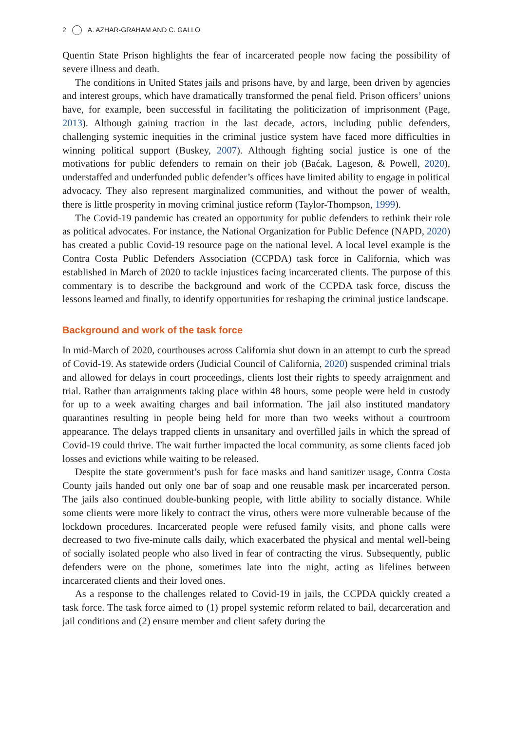2 A. AZHAR-GRAHAM AND C. GALLO
Quentin State Prison highlights the fear of incarcerated people now facing the possibility of severe illness and death.
The conditions in United States jails and prisons have, by and large, been driven by agencies and interest groups, which have dramatically transformed the penal field. Prison officers’ unions have, for example, been successful in facilitating the politicization of imprisonment (Page, 2013). Although gaining traction in the last decade, actors, including public defenders, challenging systemic inequities in the criminal justice system have faced more difficulties in winning political support (Buskey, 2007). Although fighting social justice is one of the motivations for public defenders to remain on their job (Baćak, Lageson, & Powell, 2020), understaffed and underfunded public defender’s offices have limited ability to engage in political advocacy. They also represent marginalized communities, and without the power of wealth, there is little prosperity in moving criminal justice reform (Taylor-Thompson, 1999).
The Covid-19 pandemic has created an opportunity for public defenders to rethink their role as political advocates. For instance, the National Organization for Public Defence (NAPD, 2020) has created a public Covid-19 resource page on the national level. A local level example is the Contra Costa Public Defenders Association (CCPDA) task force in California, which was established in March of 2020 to tackle injustices facing incarcerated clients. The purpose of this commentary is to describe the background and work of the CCPDA task force, discuss the lessons learned and finally, to identify opportunities for reshaping the criminal justice landscape.
Background and work of the task force
In mid-March of 2020, courthouses across California shut down in an attempt to curb the spread of Covid-19. As statewide orders (Judicial Council of California, 2020) suspended criminal trials and allowed for delays in court proceedings, clients lost their rights to speedy arraignment and trial. Rather than arraignments taking place within 48 hours, some people were held in custody for up to a week awaiting charges and bail information. The jail also instituted mandatory quarantines resulting in people being held for more than two weeks without a courtroom appearance. The delays trapped clients in unsanitary and overfilled jails in which the spread of Covid-19 could thrive. The wait further impacted the local community, as some clients faced job losses and evictions while waiting to be released.
Despite the state government’s push for face masks and hand sanitizer usage, Contra Costa County jails handed out only one bar of soap and one reusable mask per incarcerated person. The jails also continued double-bunking people, with little ability to socially distance. While some clients were more likely to contract the virus, others were more vulnerable because of the lockdown procedures. Incarcerated people were refused family visits, and phone calls were decreased to two five-minute calls daily, which exacerbated the physical and mental well-being of socially isolated people who also lived in fear of contracting the virus. Subsequently, public defenders were on the phone, sometimes late into the night, acting as lifelines between incarcerated clients and their loved ones.
As a response to the challenges related to Covid-19 in jails, the CCPDA quickly created a task force. The task force aimed to (1) propel systemic reform related to bail, decarceration and jail conditions and (2) ensure member and client safety during the